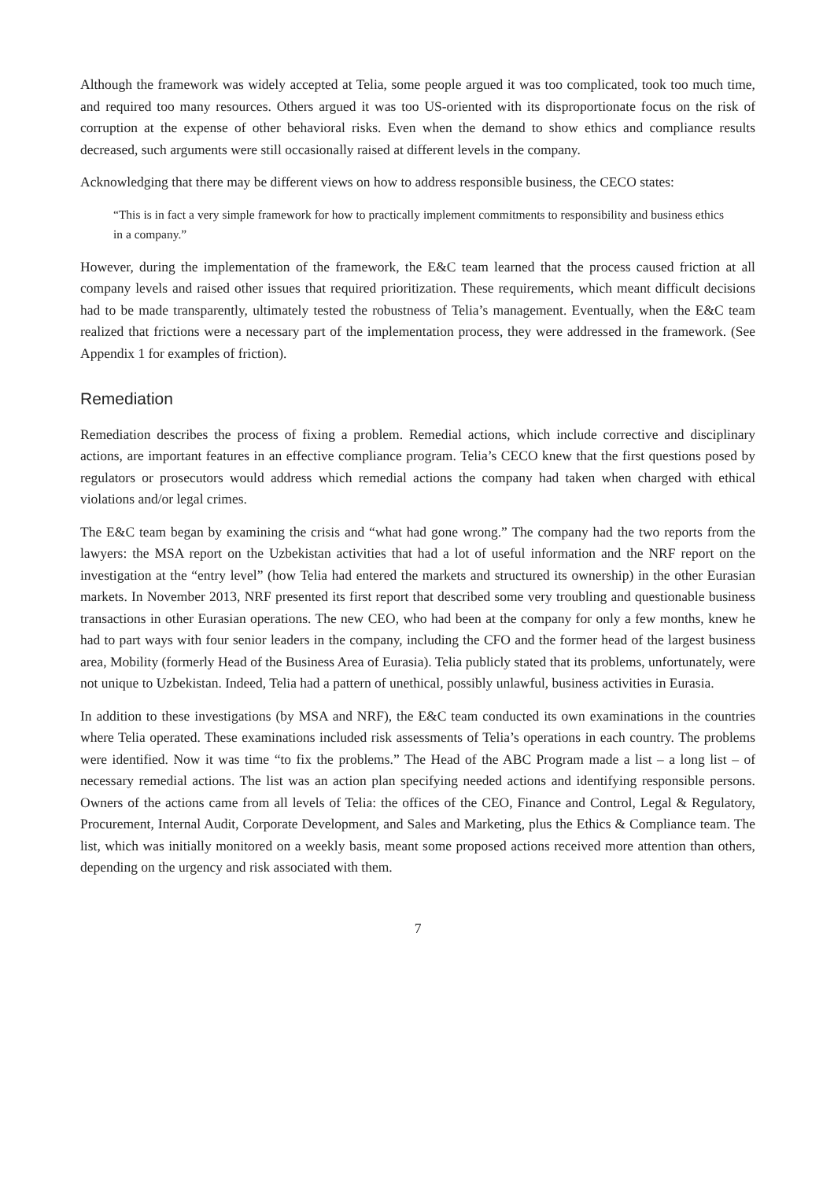Although the framework was widely accepted at Telia, some people argued it was too complicated, took too much time, and required too many resources. Others argued it was too US-oriented with its disproportionate focus on the risk of corruption at the expense of other behavioral risks. Even when the demand to show ethics and compliance results decreased, such arguments were still occasionally raised at different levels in the company.
Acknowledging that there may be different views on how to address responsible business, the CECO states:
“This is in fact a very simple framework for how to practically implement commitments to responsibility and business ethics in a company.”
However, during the implementation of the framework, the E&C team learned that the process caused friction at all company levels and raised other issues that required prioritization. These requirements, which meant difficult decisions had to be made transparently, ultimately tested the robustness of Telia’s management. Eventually, when the E&C team realized that frictions were a necessary part of the implementation process, they were addressed in the framework. (See Appendix 1 for examples of friction).
Remediation
Remediation describes the process of fixing a problem. Remedial actions, which include corrective and disciplinary actions, are important features in an effective compliance program. Telia’s CECO knew that the first questions posed by regulators or prosecutors would address which remedial actions the company had taken when charged with ethical violations and/or legal crimes.
The E&C team began by examining the crisis and “what had gone wrong.” The company had the two reports from the lawyers: the MSA report on the Uzbekistan activities that had a lot of useful information and the NRF report on the investigation at the “entry level” (how Telia had entered the markets and structured its ownership) in the other Eurasian markets. In November 2013, NRF presented its first report that described some very troubling and questionable business transactions in other Eurasian operations. The new CEO, who had been at the company for only a few months, knew he had to part ways with four senior leaders in the company, including the CFO and the former head of the largest business area, Mobility (formerly Head of the Business Area of Eurasia). Telia publicly stated that its problems, unfortunately, were not unique to Uzbekistan. Indeed, Telia had a pattern of unethical, possibly unlawful, business activities in Eurasia.
In addition to these investigations (by MSA and NRF), the E&C team conducted its own examinations in the countries where Telia operated. These examinations included risk assessments of Telia’s operations in each country. The problems were identified. Now it was time “to fix the problems.” The Head of the ABC Program made a list – a long list – of necessary remedial actions. The list was an action plan specifying needed actions and identifying responsible persons. Owners of the actions came from all levels of Telia: the offices of the CEO, Finance and Control, Legal & Regulatory, Procurement, Internal Audit, Corporate Development, and Sales and Marketing, plus the Ethics & Compliance team. The list, which was initially monitored on a weekly basis, meant some proposed actions received more attention than others, depending on the urgency and risk associated with them.
7